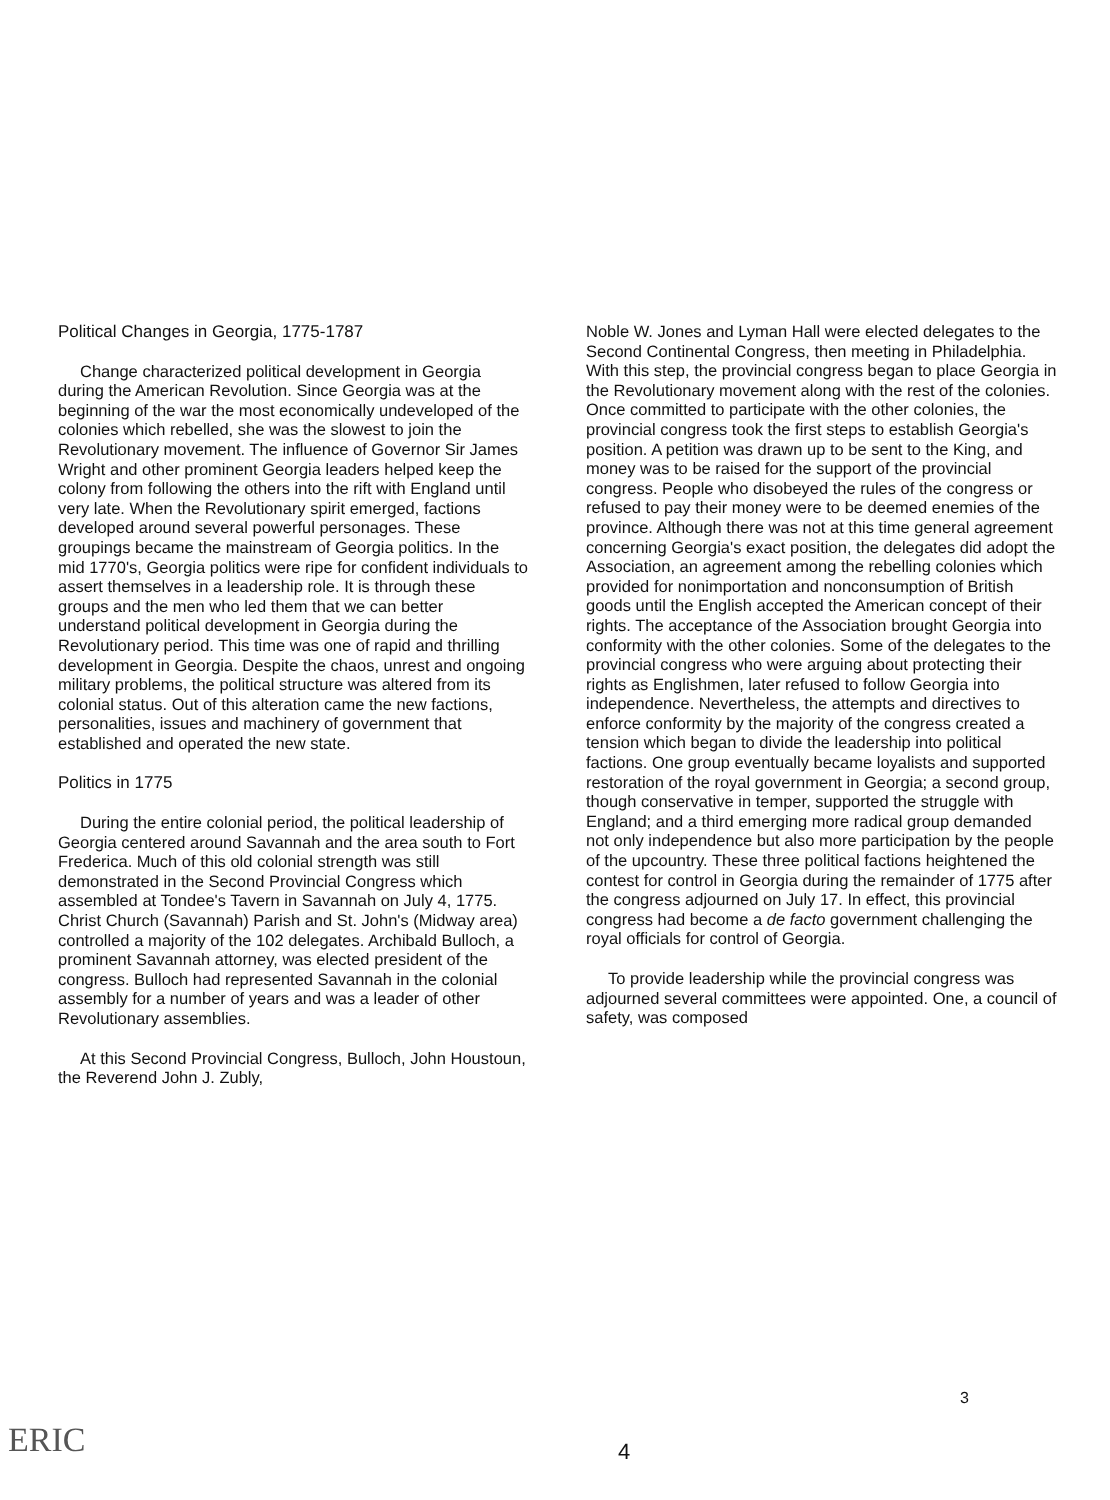Political Changes in Georgia, 1775-1787
Change characterized political development in Georgia during the American Revolution. Since Georgia was at the beginning of the war the most economically undeveloped of the colonies which rebelled, she was the slowest to join the Revolutionary movement. The influence of Governor Sir James Wright and other prominent Georgia leaders helped keep the colony from following the others into the rift with England until very late. When the Revolutionary spirit emerged, factions developed around several powerful personages. These groupings became the mainstream of Georgia politics. In the mid 1770's, Georgia politics were ripe for confident individuals to assert themselves in a leadership role. It is through these groups and the men who led them that we can better understand political development in Georgia during the Revolutionary period. This time was one of rapid and thrilling development in Georgia. Despite the chaos, unrest and ongoing military problems, the political structure was altered from its colonial status. Out of this alteration came the new factions, personalities, issues and machinery of government that established and operated the new state.
Politics in 1775
During the entire colonial period, the political leadership of Georgia centered around Savannah and the area south to Fort Frederica. Much of this old colonial strength was still demonstrated in the Second Provincial Congress which assembled at Tondee's Tavern in Savannah on July 4, 1775. Christ Church (Savannah) Parish and St. John's (Midway area) controlled a majority of the 102 delegates. Archibald Bulloch, a prominent Savannah attorney, was elected president of the congress. Bulloch had represented Savannah in the colonial assembly for a number of years and was a leader of other Revolutionary assemblies.
At this Second Provincial Congress, Bulloch, John Houstoun, the Reverend John J. Zubly,
Noble W. Jones and Lyman Hall were elected delegates to the Second Continental Congress, then meeting in Philadelphia. With this step, the provincial congress began to place Georgia in the Revolutionary movement along with the rest of the colonies. Once committed to participate with the other colonies, the provincial congress took the first steps to establish Georgia's position. A petition was drawn up to be sent to the King, and money was to be raised for the support of the provincial congress. People who disobeyed the rules of the congress or refused to pay their money were to be deemed enemies of the province. Although there was not at this time general agreement concerning Georgia's exact position, the delegates did adopt the Association, an agreement among the rebelling colonies which provided for nonimportation and nonconsumption of British goods until the English accepted the American concept of their rights. The acceptance of the Association brought Georgia into conformity with the other colonies. Some of the delegates to the provincial congress who were arguing about protecting their rights as Englishmen, later refused to follow Georgia into independence. Nevertheless, the attempts and directives to enforce conformity by the majority of the congress created a tension which began to divide the leadership into political factions. One group eventually became loyalists and supported restoration of the royal government in Georgia; a second group, though conservative in temper, supported the struggle with England; and a third emerging more radical group demanded not only independence but also more participation by the people of the upcountry. These three political factions heightened the contest for control in Georgia during the remainder of 1775 after the congress adjourned on July 17. In effect, this provincial congress had become a de facto government challenging the royal officials for control of Georgia.
To provide leadership while the provincial congress was adjourned several committees were appointed. One, a council of safety, was composed
3
4
ERIC